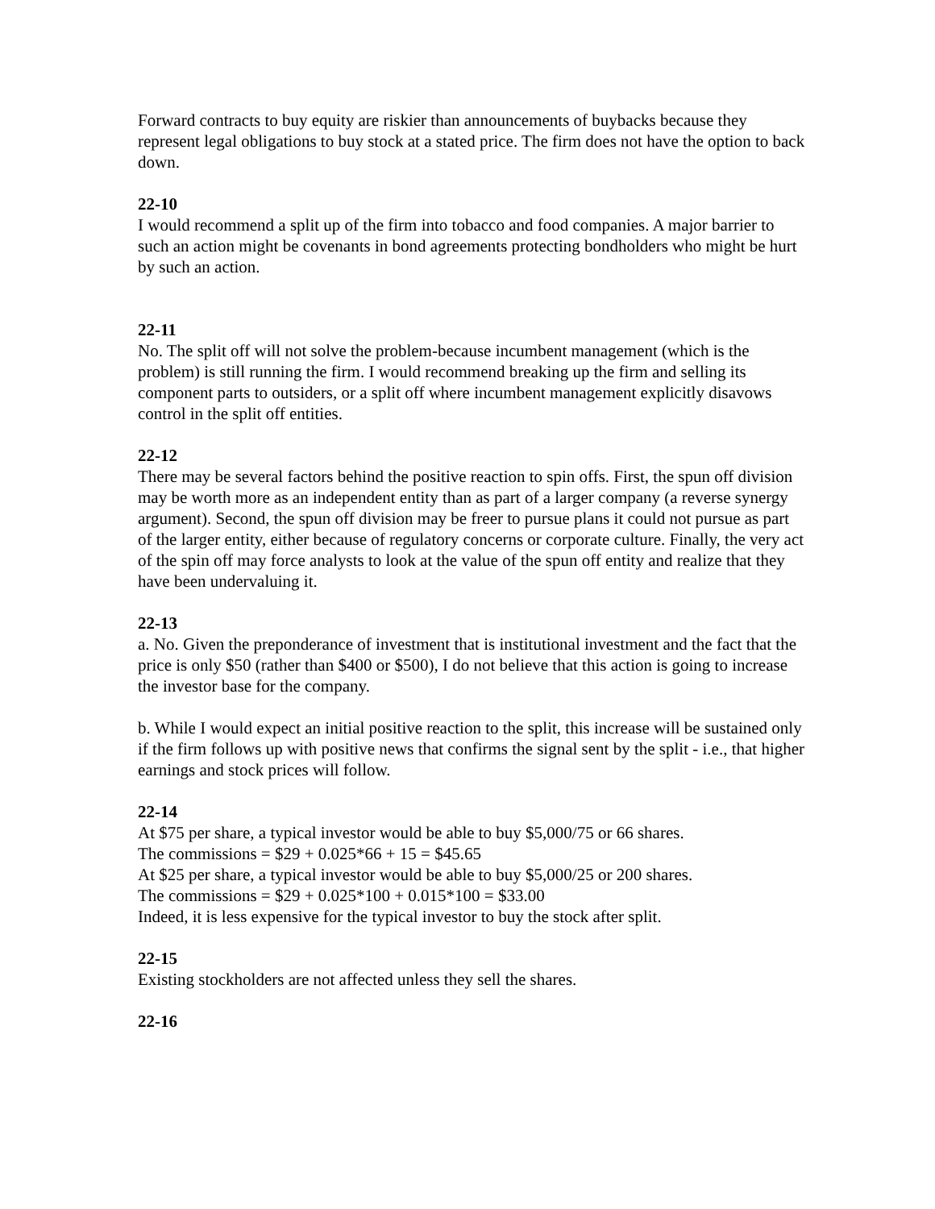Forward contracts to buy equity are riskier than announcements of buybacks because they represent legal obligations to buy stock at a stated price. The firm does not have the option to back down.
22-10
I would recommend a split up of the firm into tobacco and food companies. A major barrier to such an action might be covenants in bond agreements protecting bondholders who might be hurt by such an action.
22-11
No. The split off will not solve the problem-because incumbent management (which is the problem) is still running the firm. I would recommend breaking up the firm and selling its component parts to outsiders, or a split off where incumbent management explicitly disavows control in the split off entities.
22-12
There may be several factors behind the positive reaction to spin offs. First, the spun off division may be worth more as an independent entity than as part of a larger company (a reverse synergy argument). Second, the spun off division may be freer to pursue plans it could not pursue as part of the larger entity, either because of regulatory concerns or corporate culture. Finally, the very act of the spin off may force analysts to look at the value of the spun off entity and realize that they have been undervaluing it.
22-13
a. No. Given the preponderance of investment that is institutional investment and the fact that the price is only $50 (rather than $400 or $500), I do not believe that this action is going to increase the investor base for the company.
b. While I would expect an initial positive reaction to the split, this increase will be sustained only if the firm follows up with positive news that confirms the signal sent by the split - i.e., that higher earnings and stock prices will follow.
22-14
At $75 per share, a typical investor would be able to buy $5,000/75 or 66 shares.
The commissions = $29 + 0.025*66 + 15 = $45.65
At $25 per share, a typical investor would be able to buy $5,000/25 or 200 shares.
The commissions = $29 + 0.025*100 + 0.015*100 = $33.00
Indeed, it is less expensive for the typical investor to buy the stock after split.
22-15
Existing stockholders are not affected unless they sell the shares.
22-16